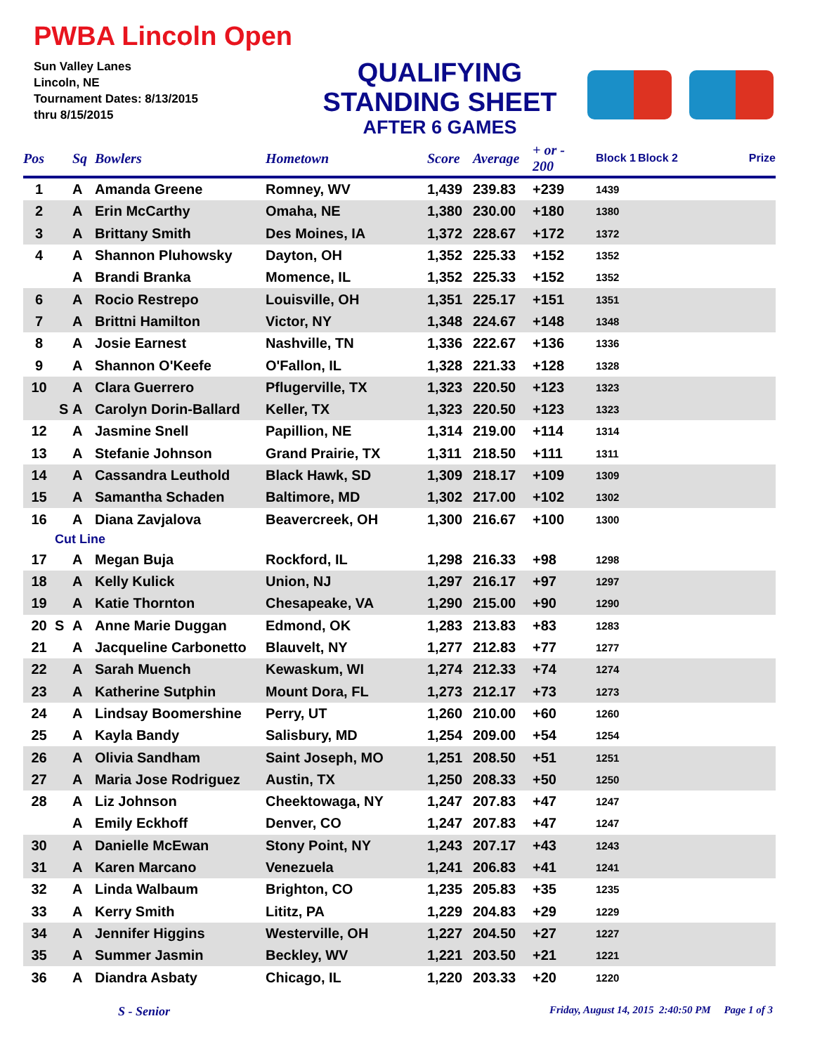PWBA Lincoln Open
Sun Valley Lanes
Lincoln, NE
Tournament Dates: 8/13/2015
thru 8/15/2015
QUALIFYING
STANDING SHEET
AFTER 6 GAMES
| Pos | | Sq | Bowlers | Hometown | Score | Average | + or - 200 | Block 1 | Block 2 | Prize |
| --- | --- | --- | --- | --- | --- | --- | --- | --- | --- | --- |
| 1 | | A | Amanda Greene | Romney, WV | 1,439 | 239.83 | +239 | 1439 | | |
| 2 | | A | Erin McCarthy | Omaha, NE | 1,380 | 230.00 | +180 | 1380 | | |
| 3 | | A | Brittany Smith | Des Moines, IA | 1,372 | 228.67 | +172 | 1372 | | |
| 4 | | A | Shannon Pluhowsky | Dayton, OH | 1,352 | 225.33 | +152 | 1352 | | |
| | | A | Brandi Branka | Momence, IL | 1,352 | 225.33 | +152 | 1352 | | |
| 6 | | A | Rocio Restrepo | Louisville, OH | 1,351 | 225.17 | +151 | 1351 | | |
| 7 | | A | Brittni Hamilton | Victor, NY | 1,348 | 224.67 | +148 | 1348 | | |
| 8 | | A | Josie Earnest | Nashville, TN | 1,336 | 222.67 | +136 | 1336 | | |
| 9 | | A | Shannon O'Keefe | O'Fallon, IL | 1,328 | 221.33 | +128 | 1328 | | |
| 10 | | A | Clara Guerrero | Pflugerville, TX | 1,323 | 220.50 | +123 | 1323 | | |
| | S | A | Carolyn Dorin-Ballard | Keller, TX | 1,323 | 220.50 | +123 | 1323 | | |
| 12 | | A | Jasmine Snell | Papillion, NE | 1,314 | 219.00 | +114 | 1314 | | |
| 13 | | A | Stefanie Johnson | Grand Prairie, TX | 1,311 | 218.50 | +111 | 1311 | | |
| 14 | | A | Cassandra Leuthold | Black Hawk, SD | 1,309 | 218.17 | +109 | 1309 | | |
| 15 | | A | Samantha Schaden | Baltimore, MD | 1,302 | 217.00 | +102 | 1302 | | |
| 16 | | A | Diana Zavjalova | Beavercreek, OH | 1,300 | 216.67 | +100 | 1300 | | |
| | Cut Line | | | | | | | | | |
| 17 | | A | Megan Buja | Rockford, IL | 1,298 | 216.33 | +98 | 1298 | | |
| 18 | | A | Kelly Kulick | Union, NJ | 1,297 | 216.17 | +97 | 1297 | | |
| 19 | | A | Katie Thornton | Chesapeake, VA | 1,290 | 215.00 | +90 | 1290 | | |
| 20 | S | A | Anne Marie Duggan | Edmond, OK | 1,283 | 213.83 | +83 | 1283 | | |
| 21 | | A | Jacqueline Carbonetto | Blauvelt, NY | 1,277 | 212.83 | +77 | 1277 | | |
| 22 | | A | Sarah Muench | Kewaskum, WI | 1,274 | 212.33 | +74 | 1274 | | |
| 23 | | A | Katherine Sutphin | Mount Dora, FL | 1,273 | 212.17 | +73 | 1273 | | |
| 24 | | A | Lindsay Boomershine | Perry, UT | 1,260 | 210.00 | +60 | 1260 | | |
| 25 | | A | Kayla Bandy | Salisbury, MD | 1,254 | 209.00 | +54 | 1254 | | |
| 26 | | A | Olivia Sandham | Saint Joseph, MO | 1,251 | 208.50 | +51 | 1251 | | |
| 27 | | A | Maria Jose Rodriguez | Austin, TX | 1,250 | 208.33 | +50 | 1250 | | |
| 28 | | A | Liz Johnson | Cheektowaga, NY | 1,247 | 207.83 | +47 | 1247 | | |
| | | A | Emily Eckhoff | Denver, CO | 1,247 | 207.83 | +47 | 1247 | | |
| 30 | | A | Danielle McEwan | Stony Point, NY | 1,243 | 207.17 | +43 | 1243 | | |
| 31 | | A | Karen Marcano | Venezuela | 1,241 | 206.83 | +41 | 1241 | | |
| 32 | | A | Linda Walbaum | Brighton, CO | 1,235 | 205.83 | +35 | 1235 | | |
| 33 | | A | Kerry Smith | Lititz, PA | 1,229 | 204.83 | +29 | 1229 | | |
| 34 | | A | Jennifer Higgins | Westerville, OH | 1,227 | 204.50 | +27 | 1227 | | |
| 35 | | A | Summer Jasmin | Beckley, WV | 1,221 | 203.50 | +21 | 1221 | | |
| 36 | | A | Diandra Asbaty | Chicago, IL | 1,220 | 203.33 | +20 | 1220 | | |
S - Senior Friday, August 14, 2015 2:40:50 PM Page 1 of 3